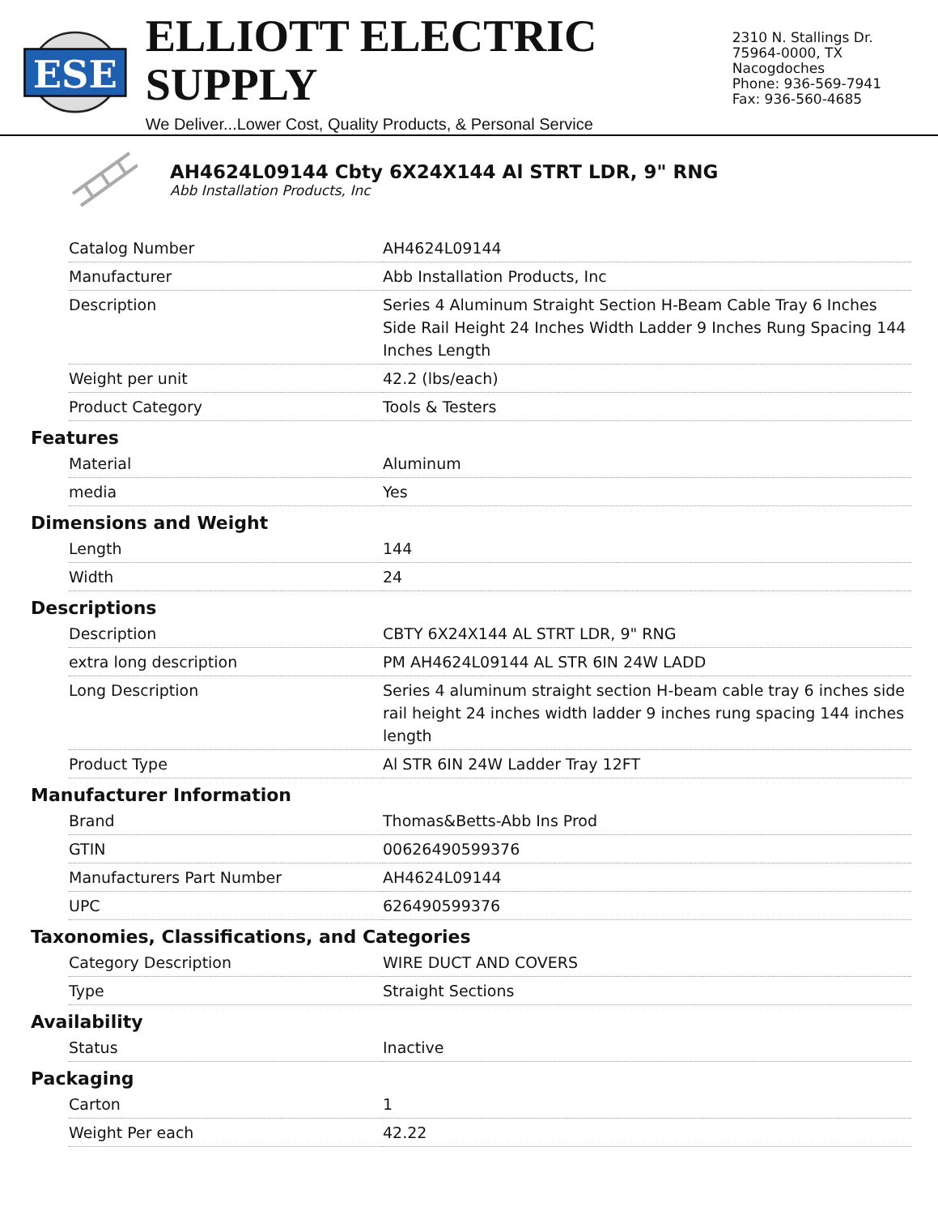ESE
ELLIOTT ELECTRIC SUPPLY
We Deliver...Lower Cost, Quality Products, & Personal Service
2310 N. Stallings Dr.
75964-0000, TX Nacogdoches
Phone: 936-569-7941
Fax: 936-560-4685
AH4624L09144 Cbty 6X24X144 Al STRT LDR, 9" RNG
Abb Installation Products, Inc
| Catalog Number | AH4624L09144 |
| Manufacturer | Abb Installation Products, Inc |
| Description | Series 4 Aluminum Straight Section H-Beam Cable Tray 6 Inches Side Rail Height 24 Inches Width Ladder 9 Inches Rung Spacing 144 Inches Length |
| Weight per unit | 42.2 (lbs/each) |
| Product Category | Tools & Testers |
Features
| Material | Aluminum |
| media | Yes |
Dimensions and Weight
| Length | 144 |
| Width | 24 |
Descriptions
| Description | CBTY 6X24X144 AL STRT LDR, 9" RNG |
| extra long description | PM AH4624L09144 AL STR 6IN 24W LADD |
| Long Description | Series 4 aluminum straight section H-beam cable tray 6 inches side rail height 24 inches width ladder 9 inches rung spacing 144 inches length |
| Product Type | Al STR 6IN 24W Ladder Tray 12FT |
Manufacturer Information
| Brand | Thomas&Betts-Abb Ins Prod |
| GTIN | 00626490599376 |
| Manufacturers Part Number | AH4624L09144 |
| UPC | 626490599376 |
Taxonomies, Classifications, and Categories
| Category Description | WIRE DUCT AND COVERS |
| Type | Straight Sections |
Availability
| Status | Inactive |
Packaging
| Carton | 1 |
| Weight Per each | 42.22 |